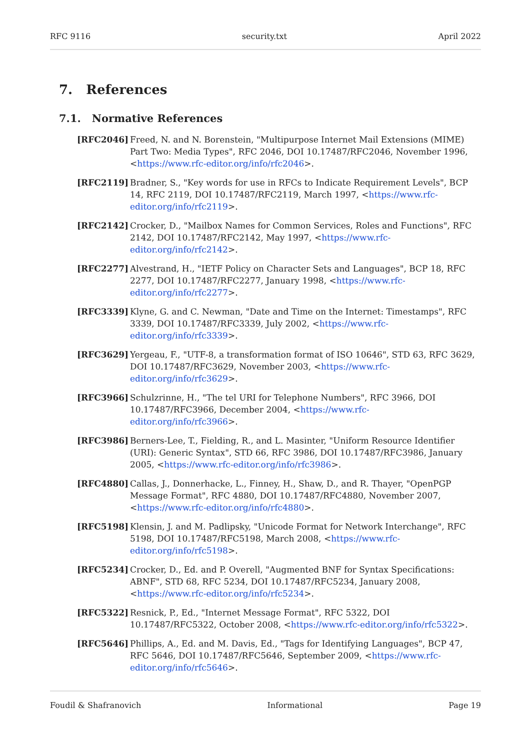RFC 9116 security.txt April 2022
7. References
7.1. Normative References
[RFC2046] Freed, N. and N. Borenstein, "Multipurpose Internet Mail Extensions (MIME) Part Two: Media Types", RFC 2046, DOI 10.17487/RFC2046, November 1996, <https://www.rfc-editor.org/info/rfc2046>.
[RFC2119] Bradner, S., "Key words for use in RFCs to Indicate Requirement Levels", BCP 14, RFC 2119, DOI 10.17487/RFC2119, March 1997, <https://www.rfc-editor.org/info/rfc2119>.
[RFC2142] Crocker, D., "Mailbox Names for Common Services, Roles and Functions", RFC 2142, DOI 10.17487/RFC2142, May 1997, <https://www.rfc-editor.org/info/rfc2142>.
[RFC2277] Alvestrand, H., "IETF Policy on Character Sets and Languages", BCP 18, RFC 2277, DOI 10.17487/RFC2277, January 1998, <https://www.rfc-editor.org/info/rfc2277>.
[RFC3339] Klyne, G. and C. Newman, "Date and Time on the Internet: Timestamps", RFC 3339, DOI 10.17487/RFC3339, July 2002, <https://www.rfc-editor.org/info/rfc3339>.
[RFC3629] Yergeau, F., "UTF-8, a transformation format of ISO 10646", STD 63, RFC 3629, DOI 10.17487/RFC3629, November 2003, <https://www.rfc-editor.org/info/rfc3629>.
[RFC3966] Schulzrinne, H., "The tel URI for Telephone Numbers", RFC 3966, DOI 10.17487/RFC3966, December 2004, <https://www.rfc-editor.org/info/rfc3966>.
[RFC3986] Berners-Lee, T., Fielding, R., and L. Masinter, "Uniform Resource Identifier (URI): Generic Syntax", STD 66, RFC 3986, DOI 10.17487/RFC3986, January 2005, <https://www.rfc-editor.org/info/rfc3986>.
[RFC4880] Callas, J., Donnerhacke, L., Finney, H., Shaw, D., and R. Thayer, "OpenPGP Message Format", RFC 4880, DOI 10.17487/RFC4880, November 2007, <https://www.rfc-editor.org/info/rfc4880>.
[RFC5198] Klensin, J. and M. Padlipsky, "Unicode Format for Network Interchange", RFC 5198, DOI 10.17487/RFC5198, March 2008, <https://www.rfc-editor.org/info/rfc5198>.
[RFC5234] Crocker, D., Ed. and P. Overell, "Augmented BNF for Syntax Specifications: ABNF", STD 68, RFC 5234, DOI 10.17487/RFC5234, January 2008, <https://www.rfc-editor.org/info/rfc5234>.
[RFC5322] Resnick, P., Ed., "Internet Message Format", RFC 5322, DOI 10.17487/RFC5322, October 2008, <https://www.rfc-editor.org/info/rfc5322>.
[RFC5646] Phillips, A., Ed. and M. Davis, Ed., "Tags for Identifying Languages", BCP 47, RFC 5646, DOI 10.17487/RFC5646, September 2009, <https://www.rfc-editor.org/info/rfc5646>.
Foudil & Shafranovich Informational Page 19